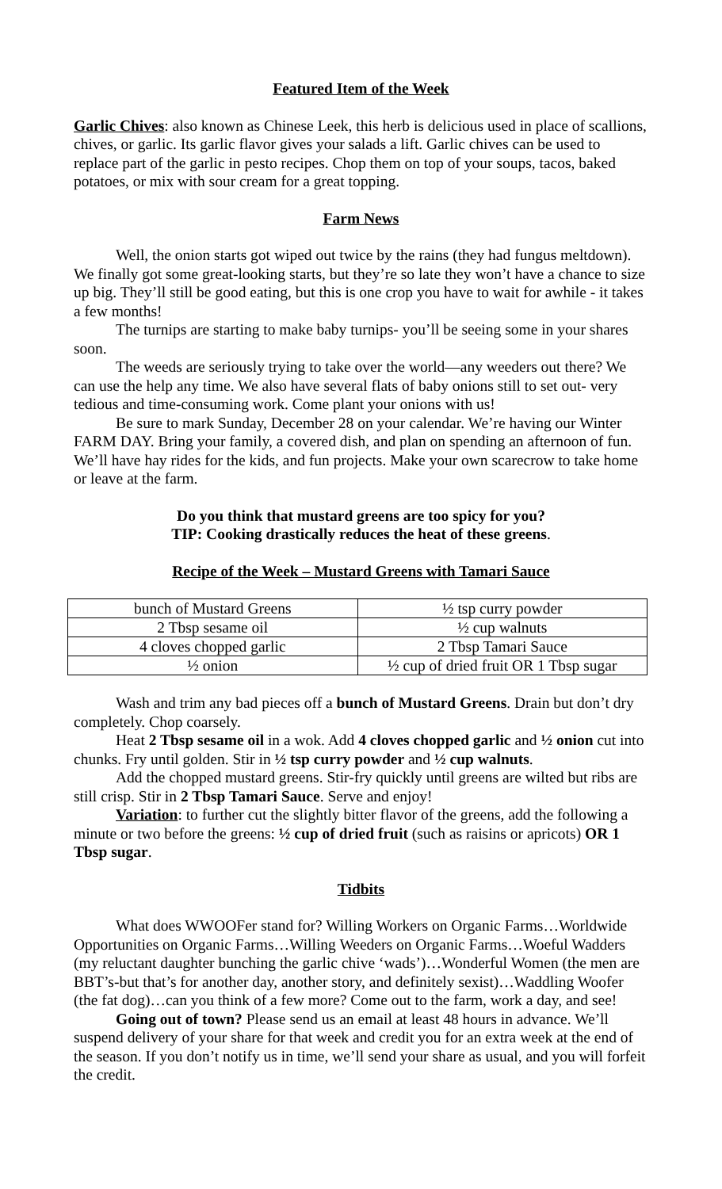Featured Item of the Week
Garlic Chives: also known as Chinese Leek, this herb is delicious used in place of scallions, chives, or garlic. Its garlic flavor gives your salads a lift. Garlic chives can be used to replace part of the garlic in pesto recipes. Chop them on top of your soups, tacos, baked potatoes, or mix with sour cream for a great topping.
Farm News
Well, the onion starts got wiped out twice by the rains (they had fungus meltdown). We finally got some great-looking starts, but they’re so late they won’t have a chance to size up big. They’ll still be good eating, but this is one crop you have to wait for awhile - it takes a few months!
The turnips are starting to make baby turnips- you’ll be seeing some in your shares soon.
The weeds are seriously trying to take over the world—any weeders out there? We can use the help any time. We also have several flats of baby onions still to set out- very tedious and time-consuming work. Come plant your onions with us!
Be sure to mark Sunday, December 28 on your calendar. We’re having our Winter FARM DAY. Bring your family, a covered dish, and plan on spending an afternoon of fun. We’ll have hay rides for the kids, and fun projects. Make your own scarecrow to take home or leave at the farm.
Do you think that mustard greens are too spicy for you?
TIP: Cooking drastically reduces the heat of these greens.
Recipe of the Week – Mustard Greens with Tamari Sauce
| bunch of Mustard Greens | ½ tsp curry powder |
| 2 Tbsp sesame oil | ½ cup walnuts |
| 4 cloves chopped garlic | 2 Tbsp Tamari Sauce |
| ½ onion | ½ cup of dried fruit OR 1 Tbsp sugar |
Wash and trim any bad pieces off a bunch of Mustard Greens. Drain but don’t dry completely. Chop coarsely.
Heat 2 Tbsp sesame oil in a wok. Add 4 cloves chopped garlic and ½ onion cut into chunks. Fry until golden. Stir in ½ tsp curry powder and ½ cup walnuts.
Add the chopped mustard greens. Stir-fry quickly until greens are wilted but ribs are still crisp. Stir in 2 Tbsp Tamari Sauce. Serve and enjoy!
Variation: to further cut the slightly bitter flavor of the greens, add the following a minute or two before the greens: ½ cup of dried fruit (such as raisins or apricots) OR 1 Tbsp sugar.
Tidbits
What does WWOOFer stand for? Willing Workers on Organic Farms…Worldwide Opportunities on Organic Farms…Willing Weeders on Organic Farms…Woeful Wadders (my reluctant daughter bunching the garlic chive ‘wads’)…Wonderful Women (the men are BBT’s-but that’s for another day, another story, and definitely sexist)…Waddling Woofer (the fat dog)…can you think of a few more? Come out to the farm, work a day, and see!
Going out of town? Please send us an email at least 48 hours in advance. We’ll suspend delivery of your share for that week and credit you for an extra week at the end of the season. If you don’t notify us in time, we’ll send your share as usual, and you will forfeit the credit.